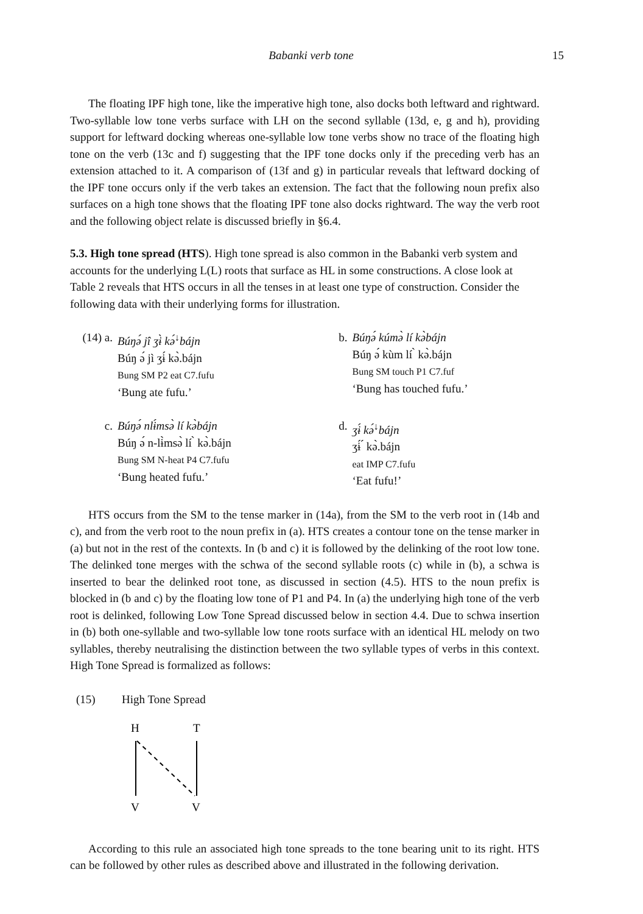Babanki verb tone 15
The floating IPF high tone, like the imperative high tone, also docks both leftward and rightward. Two-syllable low tone verbs surface with LH on the second syllable (13d, e, g and h), providing support for leftward docking whereas one-syllable low tone verbs show no trace of the floating high tone on the verb (13c and f) suggesting that the IPF tone docks only if the preceding verb has an extension attached to it. A comparison of (13f and g) in particular reveals that leftward docking of the IPF tone occurs only if the verb takes an extension. The fact that the following noun prefix also surfaces on a high tone shows that the floating IPF tone also docks rightward. The way the verb root and the following object relate is discussed briefly in §6.4.
5.3. High tone spread (HTS). High tone spread is also common in the Babanki verb system and accounts for the underlying L(L) roots that surface as HL in some constructions. A close look at Table 2 reveals that HTS occurs in all the tenses in at least one type of construction. Consider the following data with their underlying forms for illustration.
(14) a.
Búŋə́ jî ʒɨ̀ kə́<sup>↓</sup>bájn
Búŋ ə́ jì ʒɨ́ kə̀.bájn
Bung SM P2 eat C7.fufu
‘Bung ate fufu.’
b. Búŋə́ kúmə̀ lí kə̀bájn
Búŋ ə́ kùm lí ̀ kə̀.bájn
Bung SM touch P1 C7.fuf
‘Bung has touched fufu.’
c. Búŋə́ nlɨ́msə̀ lí kə̀bájn
Búŋ ə́ n-lɨ̀msə̀ lí ̀ kə̀.bájn
Bung SM N-heat P4 C7.fufu
‘Bung heated fufu.’
d. ʒɨ́ kə́<sup>↓</sup>bájn
ʒɨ́ ́ kə̀.bájn
eat IMP C7.fufu
‘Eat fufu!’
HTS occurs from the SM to the tense marker in (14a), from the SM to the verb root in (14b and c), and from the verb root to the noun prefix in (a). HTS creates a contour tone on the tense marker in (a) but not in the rest of the contexts. In (b and c) it is followed by the delinking of the root low tone. The delinked tone merges with the schwa of the second syllable roots (c) while in (b), a schwa is inserted to bear the delinked root tone, as discussed in section (4.5). HTS to the noun prefix is blocked in (b and c) by the floating low tone of P1 and P4. In (a) the underlying high tone of the verb root is delinked, following Low Tone Spread discussed below in section 4.4. Due to schwa insertion in (b) both one-syllable and two-syllable low tone roots surface with an identical HL melody on two syllables, thereby neutralising the distinction between the two syllable types of verbs in this context. High Tone Spread is formalized as follows:
(15) High Tone Spread
H
T
V
V
According to this rule an associated high tone spreads to the tone bearing unit to its right. HTS can be followed by other rules as described above and illustrated in the following derivation.